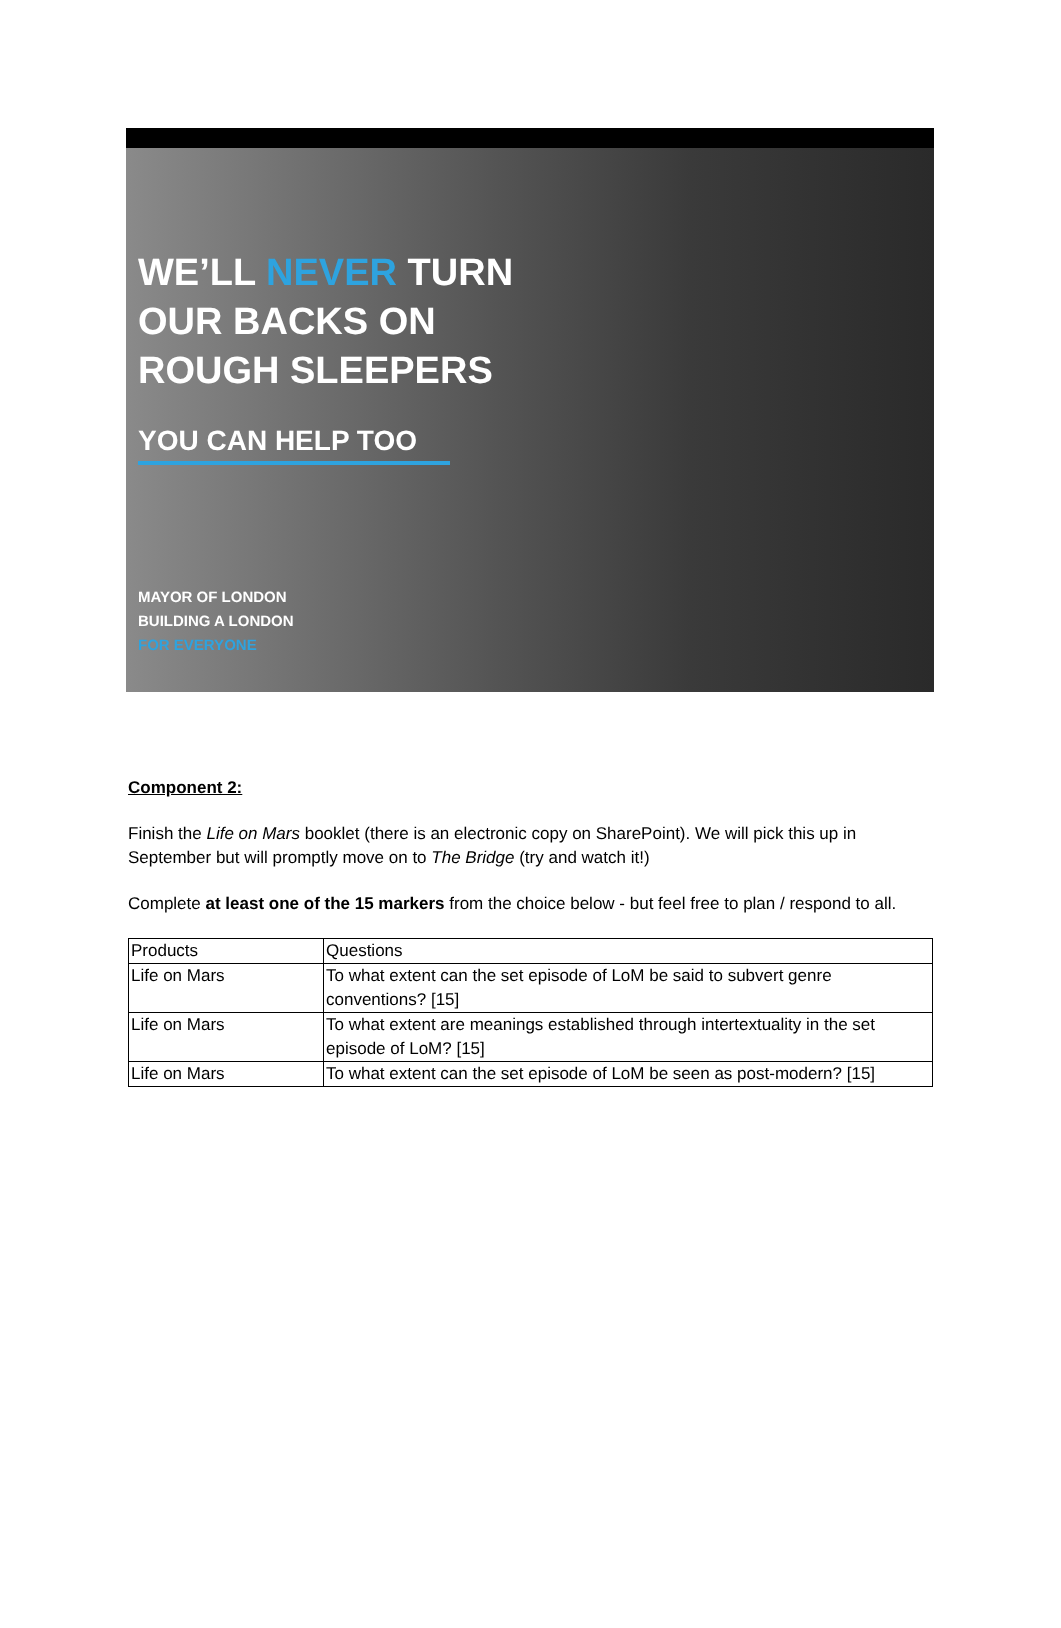WE’LL NEVER TURN
OUR BACKS ON
ROUGH SLEEPERS
YOU CAN HELP TOO
MAYOR OF LONDON
BUILDING A LONDON
FOR EVERYONE
Component 2:
Finish the Life on Mars booklet (there is an electronic copy on SharePoint). We will pick this up in September but will promptly move on to The Bridge (try and watch it!)
Complete at least one of the 15 markers from the choice below - but feel free to plan / respond to all.
| Products | Questions |
| Life on Mars | To what extent can the set episode of LoM be said to subvert genre conventions? [15] |
| Life on Mars | To what extent are meanings established through intertextuality in the set episode of LoM? [15] |
| Life on Mars | To what extent can the set episode of LoM be seen as post-modern? [15] |